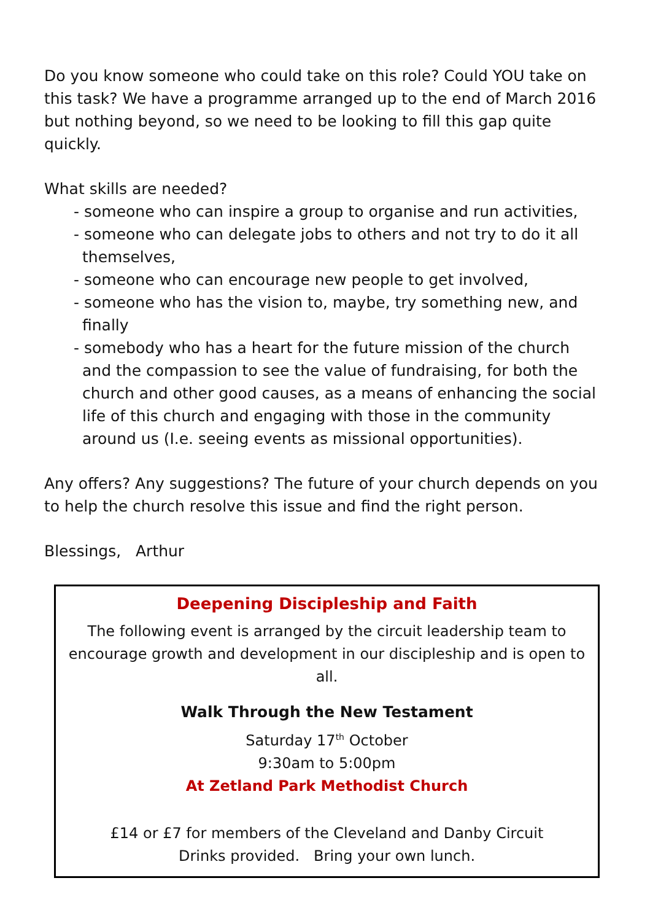Do you know someone who could take on this role? Could YOU take on this task? We have a programme arranged up to the end of March 2016 but nothing beyond, so we need to be looking to fill this gap quite quickly.
What skills are needed?
- someone who can inspire a group to organise and run activities,
- someone who can delegate jobs to others and not try to do it all themselves,
- someone who can encourage new people to get involved,
- someone who has the vision to, maybe, try something new, and finally
- somebody who has a heart for the future mission of the church and the compassion to see the value of fundraising, for both the church and other good causes, as a means of enhancing the social life of this church and engaging with those in the community around us (I.e. seeing events as missional opportunities).
Any offers? Any suggestions? The future of your church depends on you to help the church resolve this issue and find the right person.
Blessings, Arthur
Deepening Discipleship and Faith
The following event is arranged by the circuit leadership team to encourage growth and development in our discipleship and is open to all.
Walk Through the New Testament
Saturday 17<sup>th</sup> October
9:30am to 5:00pm
At Zetland Park Methodist Church
£14 or £7 for members of the Cleveland and Danby Circuit
Drinks provided. Bring your own lunch.